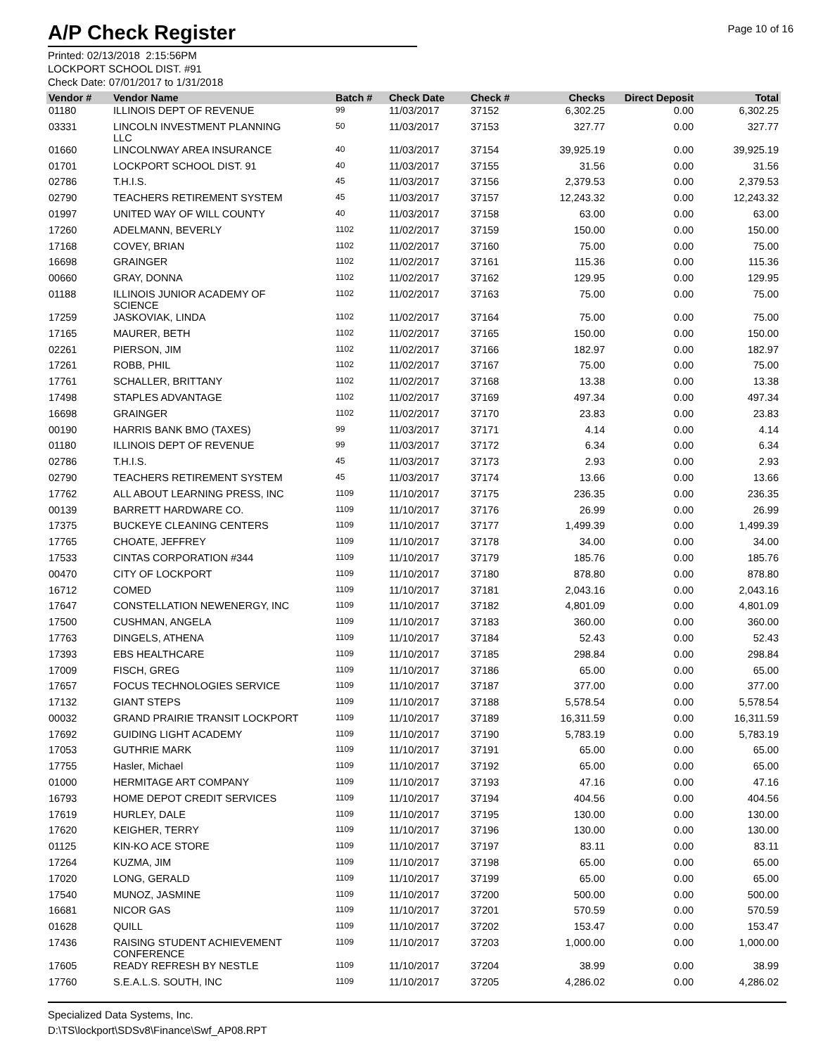A/P Check Register
Page 10 of 16
Printed: 02/13/2018 2:15:56PM
LOCKPORT SCHOOL DIST. #91
Check Date: 07/01/2017 to 1/31/2018
| Vendor # | Vendor Name | Batch # | Check Date | Check # | Checks | Direct Deposit | Total |
| --- | --- | --- | --- | --- | --- | --- | --- |
| 01180 | ILLINOIS DEPT OF REVENUE | 99 | 11/03/2017 | 37152 | 6,302.25 | 0.00 | 6,302.25 |
| 03331 | LINCOLN INVESTMENT PLANNING LLC | 50 | 11/03/2017 | 37153 | 327.77 | 0.00 | 327.77 |
| 01660 | LINCOLNWAY AREA INSURANCE | 40 | 11/03/2017 | 37154 | 39,925.19 | 0.00 | 39,925.19 |
| 01701 | LOCKPORT SCHOOL DIST. 91 | 40 | 11/03/2017 | 37155 | 31.56 | 0.00 | 31.56 |
| 02786 | T.H.I.S. | 45 | 11/03/2017 | 37156 | 2,379.53 | 0.00 | 2,379.53 |
| 02790 | TEACHERS RETIREMENT SYSTEM | 45 | 11/03/2017 | 37157 | 12,243.32 | 0.00 | 12,243.32 |
| 01997 | UNITED WAY OF WILL COUNTY | 40 | 11/03/2017 | 37158 | 63.00 | 0.00 | 63.00 |
| 17260 | ADELMANN, BEVERLY | 1102 | 11/02/2017 | 37159 | 150.00 | 0.00 | 150.00 |
| 17168 | COVEY, BRIAN | 1102 | 11/02/2017 | 37160 | 75.00 | 0.00 | 75.00 |
| 16698 | GRAINGER | 1102 | 11/02/2017 | 37161 | 115.36 | 0.00 | 115.36 |
| 00660 | GRAY, DONNA | 1102 | 11/02/2017 | 37162 | 129.95 | 0.00 | 129.95 |
| 01188 | ILLINOIS JUNIOR ACADEMY OF SCIENCE | 1102 | 11/02/2017 | 37163 | 75.00 | 0.00 | 75.00 |
| 17259 | JASKOVIAK, LINDA | 1102 | 11/02/2017 | 37164 | 75.00 | 0.00 | 75.00 |
| 17165 | MAURER, BETH | 1102 | 11/02/2017 | 37165 | 150.00 | 0.00 | 150.00 |
| 02261 | PIERSON, JIM | 1102 | 11/02/2017 | 37166 | 182.97 | 0.00 | 182.97 |
| 17261 | ROBB, PHIL | 1102 | 11/02/2017 | 37167 | 75.00 | 0.00 | 75.00 |
| 17761 | SCHALLER, BRITTANY | 1102 | 11/02/2017 | 37168 | 13.38 | 0.00 | 13.38 |
| 17498 | STAPLES ADVANTAGE | 1102 | 11/02/2017 | 37169 | 497.34 | 0.00 | 497.34 |
| 16698 | GRAINGER | 1102 | 11/02/2017 | 37170 | 23.83 | 0.00 | 23.83 |
| 00190 | HARRIS BANK BMO (TAXES) | 99 | 11/03/2017 | 37171 | 4.14 | 0.00 | 4.14 |
| 01180 | ILLINOIS DEPT OF REVENUE | 99 | 11/03/2017 | 37172 | 6.34 | 0.00 | 6.34 |
| 02786 | T.H.I.S. | 45 | 11/03/2017 | 37173 | 2.93 | 0.00 | 2.93 |
| 02790 | TEACHERS RETIREMENT SYSTEM | 45 | 11/03/2017 | 37174 | 13.66 | 0.00 | 13.66 |
| 17762 | ALL ABOUT LEARNING PRESS, INC | 1109 | 11/10/2017 | 37175 | 236.35 | 0.00 | 236.35 |
| 00139 | BARRETT HARDWARE CO. | 1109 | 11/10/2017 | 37176 | 26.99 | 0.00 | 26.99 |
| 17375 | BUCKEYE CLEANING CENTERS | 1109 | 11/10/2017 | 37177 | 1,499.39 | 0.00 | 1,499.39 |
| 17765 | CHOATE, JEFFREY | 1109 | 11/10/2017 | 37178 | 34.00 | 0.00 | 34.00 |
| 17533 | CINTAS CORPORATION #344 | 1109 | 11/10/2017 | 37179 | 185.76 | 0.00 | 185.76 |
| 00470 | CITY OF LOCKPORT | 1109 | 11/10/2017 | 37180 | 878.80 | 0.00 | 878.80 |
| 16712 | COMED | 1109 | 11/10/2017 | 37181 | 2,043.16 | 0.00 | 2,043.16 |
| 17647 | CONSTELLATION NEWENERGY, INC | 1109 | 11/10/2017 | 37182 | 4,801.09 | 0.00 | 4,801.09 |
| 17500 | CUSHMAN, ANGELA | 1109 | 11/10/2017 | 37183 | 360.00 | 0.00 | 360.00 |
| 17763 | DINGELS, ATHENA | 1109 | 11/10/2017 | 37184 | 52.43 | 0.00 | 52.43 |
| 17393 | EBS HEALTHCARE | 1109 | 11/10/2017 | 37185 | 298.84 | 0.00 | 298.84 |
| 17009 | FISCH, GREG | 1109 | 11/10/2017 | 37186 | 65.00 | 0.00 | 65.00 |
| 17657 | FOCUS TECHNOLOGIES SERVICE | 1109 | 11/10/2017 | 37187 | 377.00 | 0.00 | 377.00 |
| 17132 | GIANT STEPS | 1109 | 11/10/2017 | 37188 | 5,578.54 | 0.00 | 5,578.54 |
| 00032 | GRAND PRAIRIE TRANSIT LOCKPORT | 1109 | 11/10/2017 | 37189 | 16,311.59 | 0.00 | 16,311.59 |
| 17692 | GUIDING LIGHT ACADEMY | 1109 | 11/10/2017 | 37190 | 5,783.19 | 0.00 | 5,783.19 |
| 17053 | GUTHRIE MARK | 1109 | 11/10/2017 | 37191 | 65.00 | 0.00 | 65.00 |
| 17755 | Hasler, Michael | 1109 | 11/10/2017 | 37192 | 65.00 | 0.00 | 65.00 |
| 01000 | HERMITAGE ART COMPANY | 1109 | 11/10/2017 | 37193 | 47.16 | 0.00 | 47.16 |
| 16793 | HOME DEPOT CREDIT SERVICES | 1109 | 11/10/2017 | 37194 | 404.56 | 0.00 | 404.56 |
| 17619 | HURLEY, DALE | 1109 | 11/10/2017 | 37195 | 130.00 | 0.00 | 130.00 |
| 17620 | KEIGHER, TERRY | 1109 | 11/10/2017 | 37196 | 130.00 | 0.00 | 130.00 |
| 01125 | KIN-KO ACE STORE | 1109 | 11/10/2017 | 37197 | 83.11 | 0.00 | 83.11 |
| 17264 | KUZMA, JIM | 1109 | 11/10/2017 | 37198 | 65.00 | 0.00 | 65.00 |
| 17020 | LONG, GERALD | 1109 | 11/10/2017 | 37199 | 65.00 | 0.00 | 65.00 |
| 17540 | MUNOZ, JASMINE | 1109 | 11/10/2017 | 37200 | 500.00 | 0.00 | 500.00 |
| 16681 | NICOR GAS | 1109 | 11/10/2017 | 37201 | 570.59 | 0.00 | 570.59 |
| 01628 | QUILL | 1109 | 11/10/2017 | 37202 | 153.47 | 0.00 | 153.47 |
| 17436 | RAISING STUDENT ACHIEVEMENT CONFERENCE | 1109 | 11/10/2017 | 37203 | 1,000.00 | 0.00 | 1,000.00 |
| 17605 | READY REFRESH BY NESTLE | 1109 | 11/10/2017 | 37204 | 38.99 | 0.00 | 38.99 |
| 17760 | S.E.A.L.S. SOUTH, INC | 1109 | 11/10/2017 | 37205 | 4,286.02 | 0.00 | 4,286.02 |
Specialized Data Systems, Inc.
D:\TS\lockport\SDSv8\Finance\Swf_AP08.RPT